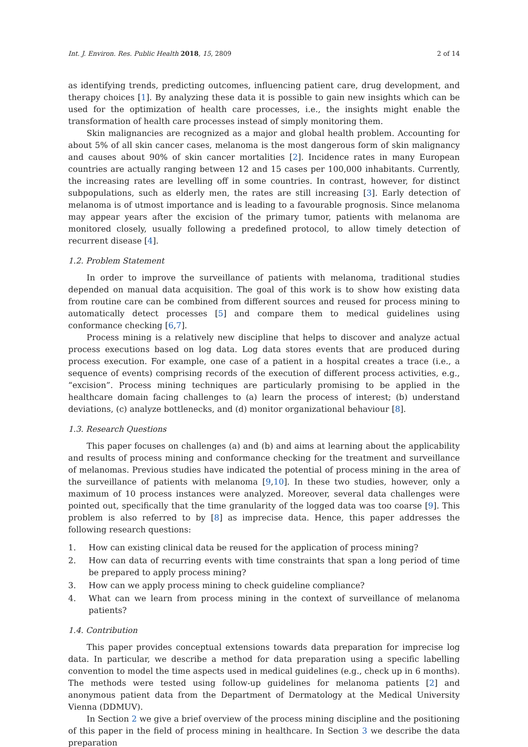Int. J. Environ. Res. Public Health 2018, 15, 2809 2 of 14
as identifying trends, predicting outcomes, influencing patient care, drug development, and therapy choices [1]. By analyzing these data it is possible to gain new insights which can be used for the optimization of health care processes, i.e., the insights might enable the transformation of health care processes instead of simply monitoring them.
Skin malignancies are recognized as a major and global health problem. Accounting for about 5% of all skin cancer cases, melanoma is the most dangerous form of skin malignancy and causes about 90% of skin cancer mortalities [2]. Incidence rates in many European countries are actually ranging between 12 and 15 cases per 100,000 inhabitants. Currently, the increasing rates are levelling off in some countries. In contrast, however, for distinct subpopulations, such as elderly men, the rates are still increasing [3]. Early detection of melanoma is of utmost importance and is leading to a favourable prognosis. Since melanoma may appear years after the excision of the primary tumor, patients with melanoma are monitored closely, usually following a predefined protocol, to allow timely detection of recurrent disease [4].
1.2. Problem Statement
In order to improve the surveillance of patients with melanoma, traditional studies depended on manual data acquisition. The goal of this work is to show how existing data from routine care can be combined from different sources and reused for process mining to automatically detect processes [5] and compare them to medical guidelines using conformance checking [6,7].
Process mining is a relatively new discipline that helps to discover and analyze actual process executions based on log data. Log data stores events that are produced during process execution. For example, one case of a patient in a hospital creates a trace (i.e., a sequence of events) comprising records of the execution of different process activities, e.g., “excision”. Process mining techniques are particularly promising to be applied in the healthcare domain facing challenges to (a) learn the process of interest; (b) understand deviations, (c) analyze bottlenecks, and (d) monitor organizational behaviour [8].
1.3. Research Questions
This paper focuses on challenges (a) and (b) and aims at learning about the applicability and results of process mining and conformance checking for the treatment and surveillance of melanomas. Previous studies have indicated the potential of process mining in the area of the surveillance of patients with melanoma [9,10]. In these two studies, however, only a maximum of 10 process instances were analyzed. Moreover, several data challenges were pointed out, specifically that the time granularity of the logged data was too coarse [9]. This problem is also referred to by [8] as imprecise data. Hence, this paper addresses the following research questions:
1. How can existing clinical data be reused for the application of process mining?
2. How can data of recurring events with time constraints that span a long period of time be prepared to apply process mining?
3. How can we apply process mining to check guideline compliance?
4. What can we learn from process mining in the context of surveillance of melanoma patients?
1.4. Contribution
This paper provides conceptual extensions towards data preparation for imprecise log data. In particular, we describe a method for data preparation using a specific labelling convention to model the time aspects used in medical guidelines (e.g., check up in 6 months). The methods were tested using follow-up guidelines for melanoma patients [2] and anonymous patient data from the Department of Dermatology at the Medical University Vienna (DDMUV).
In Section 2 we give a brief overview of the process mining discipline and the positioning of this paper in the field of process mining in healthcare. In Section 3 we describe the data preparation